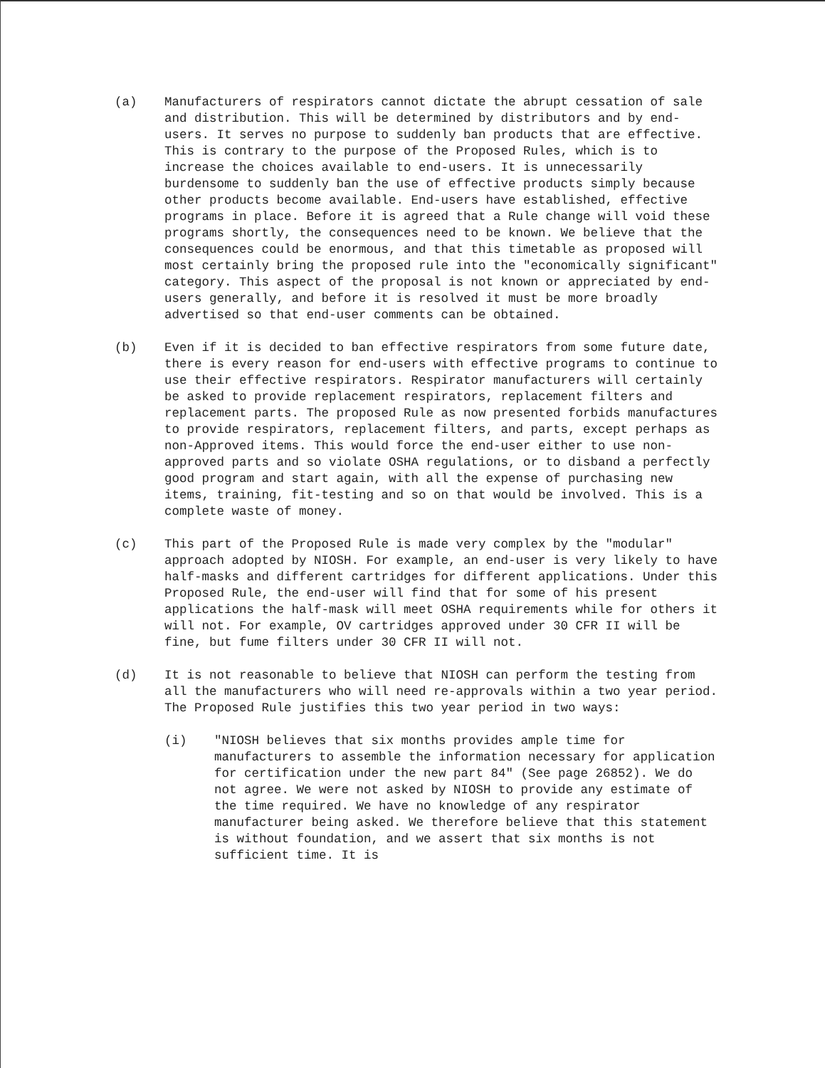(a) Manufacturers of respirators cannot dictate the abrupt cessation of sale and distribution. This will be determined by distributors and by end-users. It serves no purpose to suddenly ban products that are effective. This is contrary to the purpose of the Proposed Rules, which is to increase the choices available to end-users. It is unnecessarily burdensome to suddenly ban the use of effective products simply because other products become available. End-users have established, effective programs in place. Before it is agreed that a Rule change will void these programs shortly, the consequences need to be known. We believe that the consequences could be enormous, and that this timetable as proposed will most certainly bring the proposed rule into the "economically significant" category. This aspect of the proposal is not known or appreciated by end-users generally, and before it is resolved it must be more broadly advertised so that end-user comments can be obtained.
(b) Even if it is decided to ban effective respirators from some future date, there is every reason for end-users with effective programs to continue to use their effective respirators. Respirator manufacturers will certainly be asked to provide replacement respirators, replacement filters and replacement parts. The proposed Rule as now presented forbids manufactures to provide respirators, replacement filters, and parts, except perhaps as non-Approved items. This would force the end-user either to use non-approved parts and so violate OSHA regulations, or to disband a perfectly good program and start again, with all the expense of purchasing new items, training, fit-testing and so on that would be involved. This is a complete waste of money.
(c) This part of the Proposed Rule is made very complex by the "modular" approach adopted by NIOSH. For example, an end-user is very likely to have half-masks and different cartridges for different applications. Under this Proposed Rule, the end-user will find that for some of his present applications the half-mask will meet OSHA requirements while for others it will not. For example, OV cartridges approved under 30 CFR II will be fine, but fume filters under 30 CFR II will not.
(d) It is not reasonable to believe that NIOSH can perform the testing from all the manufacturers who will need re-approvals within a two year period. The Proposed Rule justifies this two year period in two ways:
(i) "NIOSH believes that six months provides ample time for manufacturers to assemble the information necessary for application for certification under the new part 84" (See page 26852). We do not agree. We were not asked by NIOSH to provide any estimate of the time required. We have no knowledge of any respirator manufacturer being asked. We therefore believe that this statement is without foundation, and we assert that six months is not sufficient time. It is